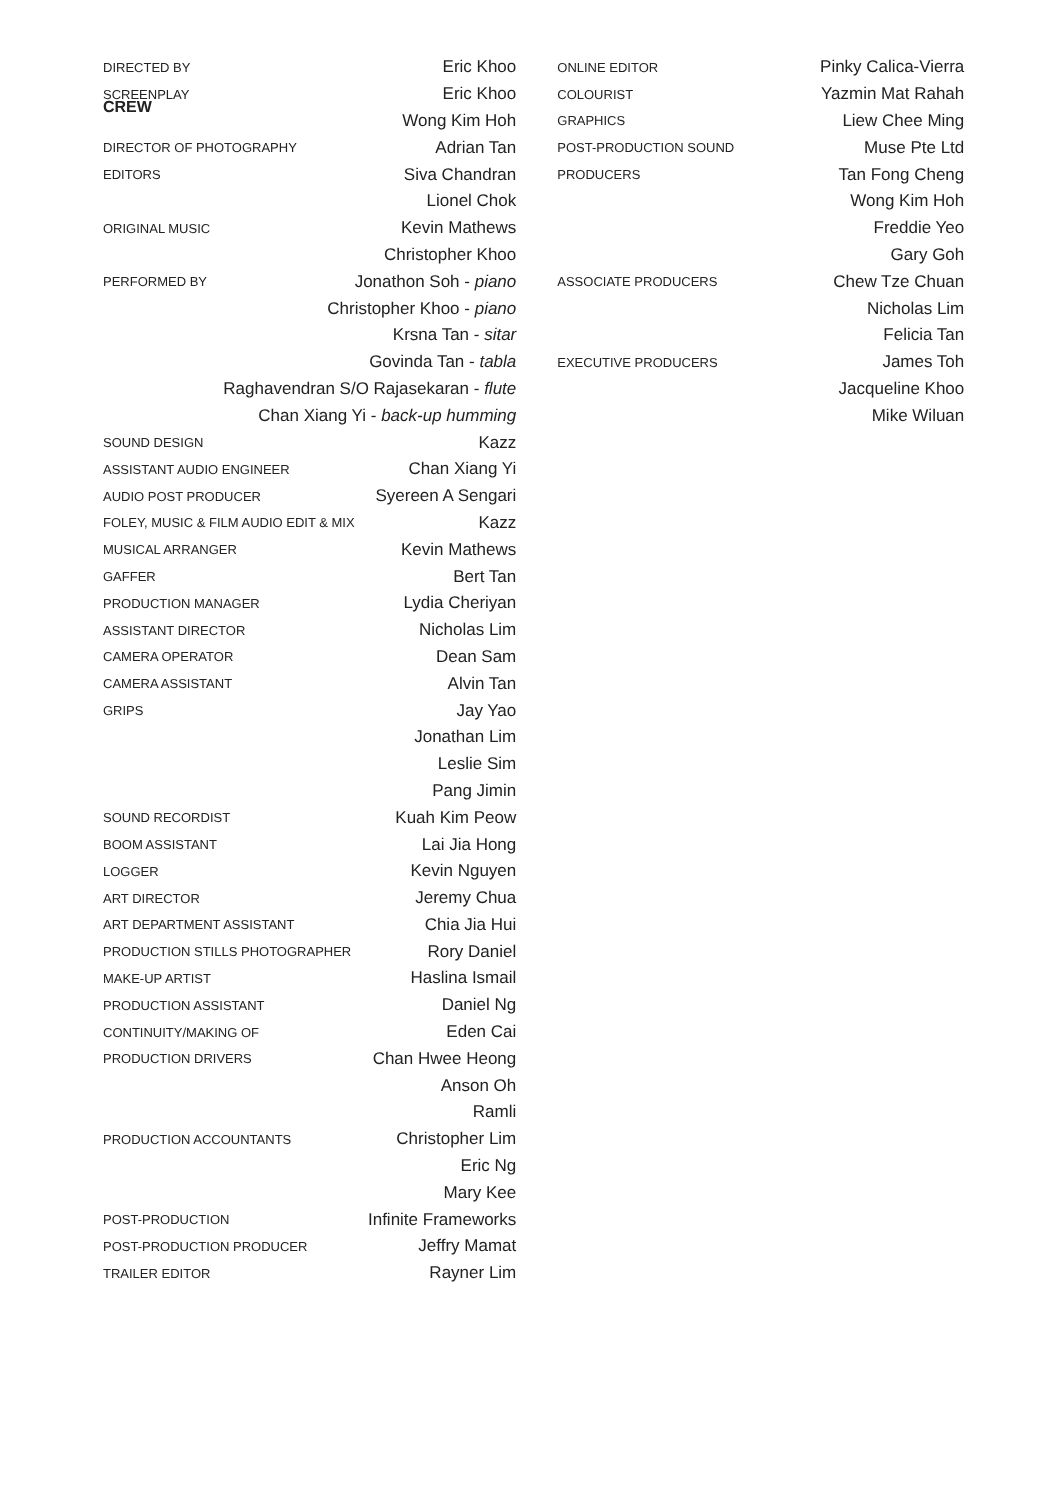CREW
| DIRECTED BY | Eric Khoo |
| SCREENPLAY | Eric Khoo |
| | Wong Kim Hoh |
| DIRECTOR OF PHOTOGRAPHY | Adrian Tan |
| EDITORS | Siva Chandran |
| | Lionel Chok |
| ORIGINAL MUSIC | Kevin Mathews |
| | Christopher Khoo |
| PERFORMED BY | Jonathon Soh - piano |
| Christopher Khoo - piano | |
| Krsna Tan - sitar | |
| Govinda Tan - tabla | |
| Raghavendran S/O Rajasekaran - flute | |
| Chan Xiang Yi - back-up humming | |
| SOUND DESIGN | Kazz |
| ASSISTANT AUDIO ENGINEER | Chan Xiang Yi |
| AUDIO POST PRODUCER | Syereen A Sengari |
| FOLEY, MUSIC & FILM AUDIO EDIT & MIX | Kazz |
| MUSICAL ARRANGER | Kevin Mathews |
| GAFFER | Bert Tan |
| PRODUCTION MANAGER | Lydia Cheriyan |
| ASSISTANT DIRECTOR | Nicholas Lim |
| CAMERA OPERATOR | Dean Sam |
| CAMERA ASSISTANT | Alvin Tan |
| GRIPS | Jay Yao |
| | Jonathan Lim |
| | Leslie Sim |
| | Pang Jimin |
| SOUND RECORDIST | Kuah Kim Peow |
| BOOM ASSISTANT | Lai Jia Hong |
| LOGGER | Kevin Nguyen |
| ART DIRECTOR | Jeremy Chua |
| ART DEPARTMENT ASSISTANT | Chia Jia Hui |
| PRODUCTION STILLS PHOTOGRAPHER | Rory Daniel |
| MAKE-UP ARTIST | Haslina Ismail |
| PRODUCTION ASSISTANT | Daniel Ng |
| CONTINUITY/MAKING OF | Eden Cai |
| PRODUCTION DRIVERS | Chan Hwee Heong |
| | Anson Oh |
| | Ramli |
| PRODUCTION ACCOUNTANTS | Christopher Lim |
| | Eric Ng |
| | Mary Kee |
| POST-PRODUCTION | Infinite Frameworks |
| POST-PRODUCTION PRODUCER | Jeffry Mamat |
| TRAILER EDITOR | Rayner Lim |
| ONLINE EDITOR | Pinky Calica-Vierra |
| COLOURIST | Yazmin Mat Rahah |
| GRAPHICS | Liew Chee Ming |
| POST-PRODUCTION SOUND | Muse Pte Ltd |
| PRODUCERS | Tan Fong Cheng |
| | Wong Kim Hoh |
| | Freddie Yeo |
| | Gary Goh |
| ASSOCIATE PRODUCERS | Chew Tze Chuan |
| | Nicholas Lim |
| | Felicia Tan |
| EXECUTIVE PRODUCERS | James Toh |
| | Jacqueline Khoo |
| | Mike Wiluan |